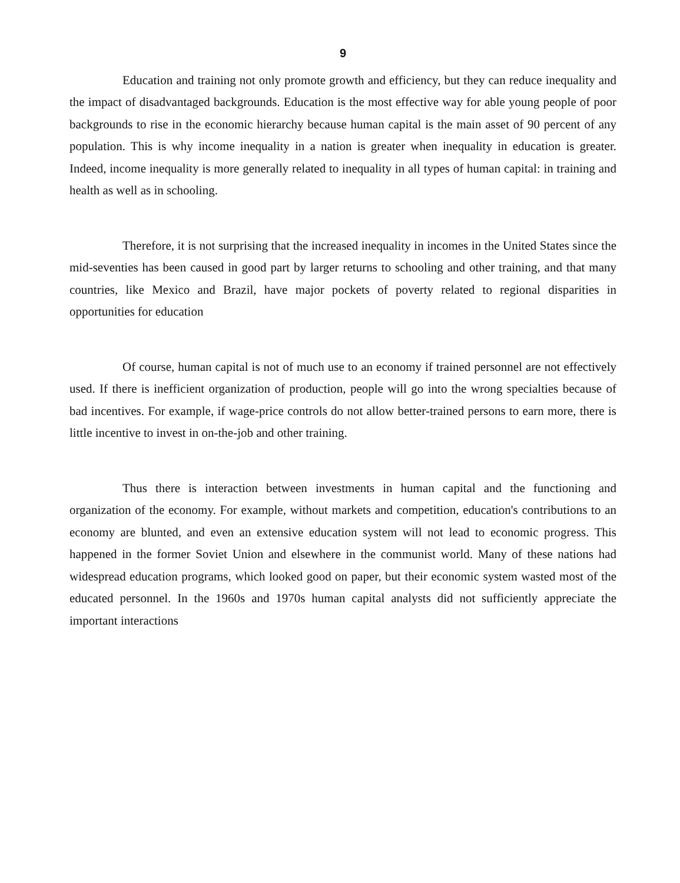9
Education and training not only promote growth and efficiency, but they can reduce inequality and the impact of disadvantaged backgrounds. Education is the most effective way for able young people of poor backgrounds to rise in the economic hierarchy because human capital is the main asset of 90 percent of any population. This is why income inequality in a nation is greater when inequality in education is greater. Indeed, income inequality is more generally related to inequality in all types of human capital: in training and health as well as in schooling.
Therefore, it is not surprising that the increased inequality in incomes in the United States since the mid-seventies has been caused in good part by larger returns to schooling and other training, and that many countries, like Mexico and Brazil, have major pockets of poverty related to regional disparities in opportunities for education
Of course, human capital is not of much use to an economy if trained personnel are not effectively used. If there is inefficient organization of production, people will go into the wrong specialties because of bad incentives. For example, if wage-price controls do not allow better-trained persons to earn more, there is little incentive to invest in on-the-job and other training.
Thus there is interaction between investments in human capital and the functioning and organization of the economy. For example, without markets and competition, education's contributions to an economy are blunted, and even an extensive education system will not lead to economic progress. This happened in the former Soviet Union and elsewhere in the communist world. Many of these nations had widespread education programs, which looked good on paper, but their economic system wasted most of the educated personnel. In the 1960s and 1970s human capital analysts did not sufficiently appreciate the important interactions